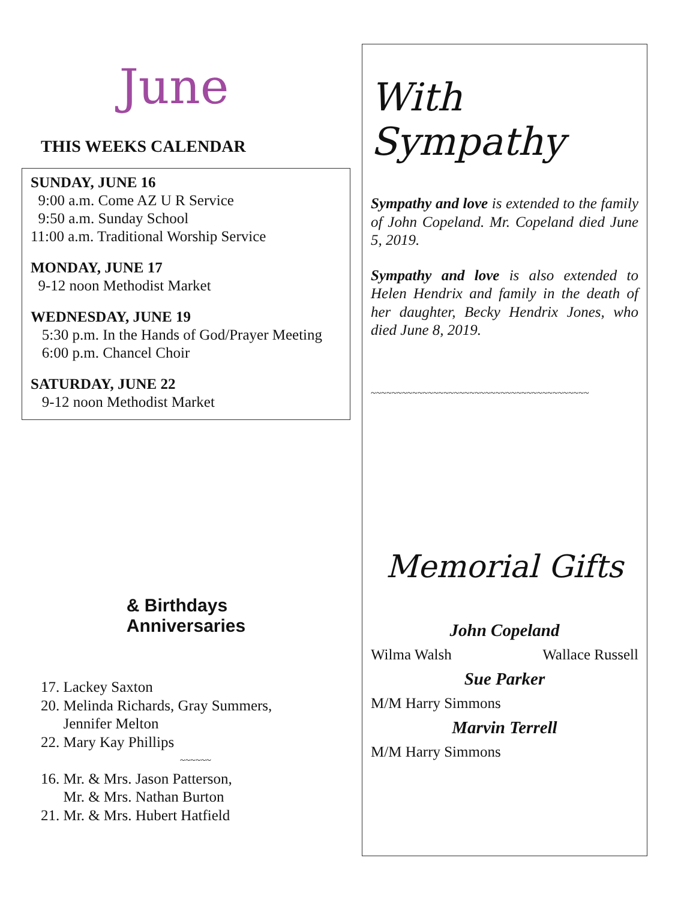June
THIS WEEKS CALENDAR
SUNDAY, JUNE 16
9:00 a.m. Come AZ U R Service
9:50 a.m. Sunday School
11:00 a.m. Traditional Worship Service
MONDAY, JUNE 17
9-12 noon Methodist Market
WEDNESDAY, JUNE 19
5:30 p.m. In the Hands of God/Prayer Meeting
6:00 p.m. Chancel Choir
SATURDAY, JUNE 22
9-12 noon Methodist Market
& Birthdays
Anniversaries
17. Lackey Saxton
20. Melinda Richards, Gray Summers,
Jennifer Melton
22. Mary Kay Phillips
~~~~~~
16. Mr. & Mrs. Jason Patterson,
Mr. & Mrs. Nathan Burton
21. Mr. & Mrs. Hubert Hatfield
With Sympathy
Sympathy and love is extended to the family of John Copeland. Mr. Copeland died June 5, 2019.
Sympathy and love is also extended to Helen Hendrix and family in the death of her daughter, Becky Hendrix Jones, who died June 8, 2019.
~~~~~~~~~~~~~~~~~~~~~~~~~~~~~~~~~~~~~~~~~~
Memorial Gifts
John Copeland
Wilma Walsh Wallace Russell
Sue Parker
M/M Harry Simmons
Marvin Terrell
M/M Harry Simmons